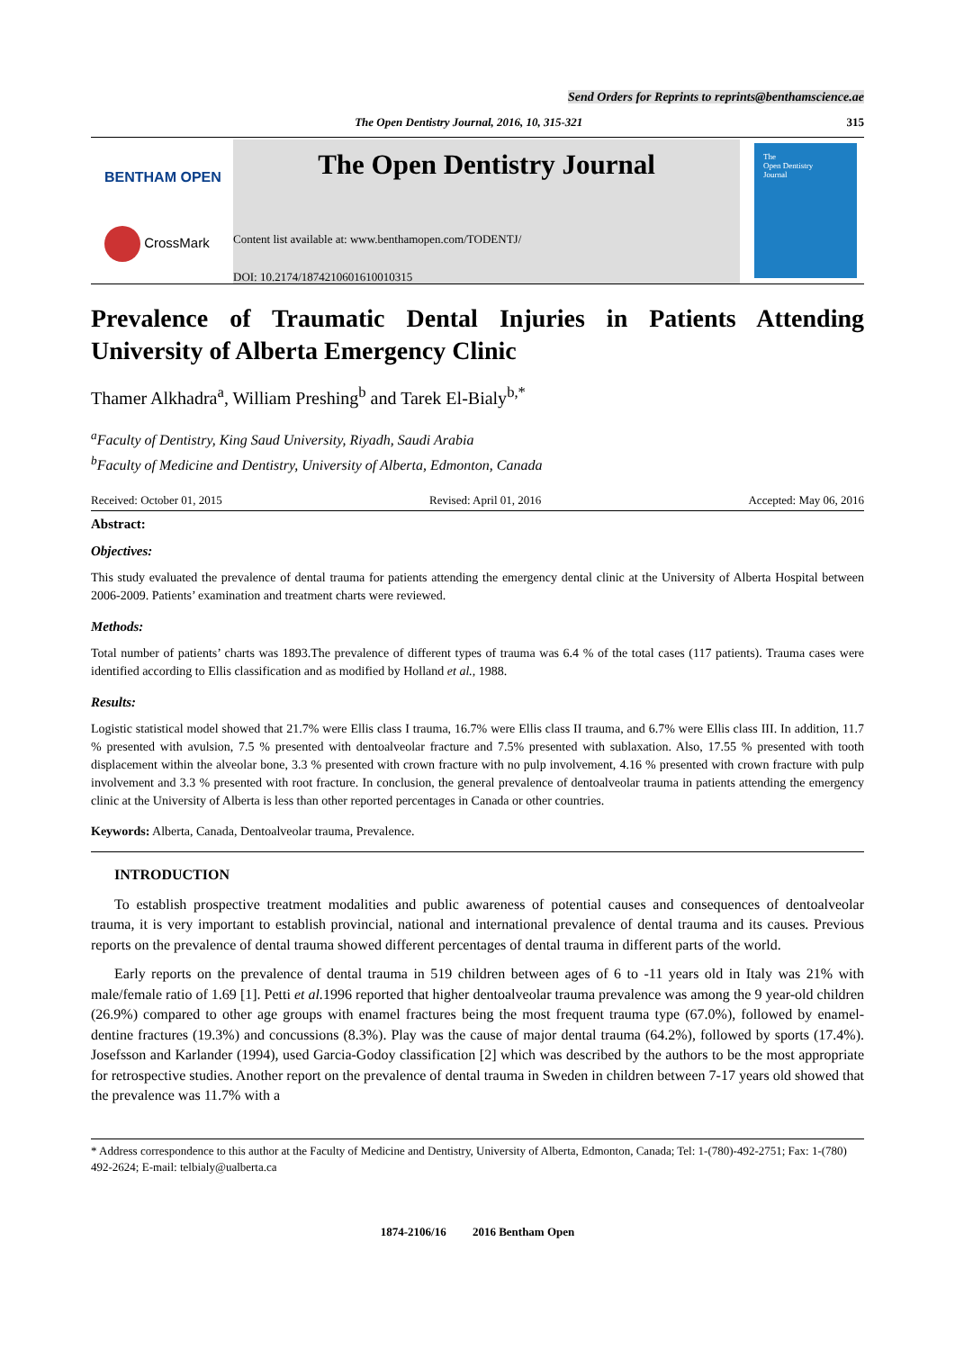Send Orders for Reprints to reprints@benthamscience.ae
The Open Dentistry Journal, 2016, 10, 315-321 315
BENTHAM OPEN
CrossMark
The Open Dentistry Journal
Content list available at: www.benthamopen.com/TODENTJ/
DOI: 10.2174/1874210601610010315
The
Open Dentistry
Journal
Prevalence of Traumatic Dental Injuries in Patients Attending University of Alberta Emergency Clinic
Thamer Alkhadra<sup>a</sup>, William Preshing<sup>b</sup> and Tarek El-Bialy<sup>b,*</sup>
<sup>a</sup> Faculty of Dentistry, King Saud University, Riyadh, Saudi Arabia
<sup>b</sup> Faculty of Medicine and Dentistry, University of Alberta, Edmonton, Canada
Received: October 01, 2015 Revised: April 01, 2016 Accepted: May 06, 2016
Abstract:
Objectives:
This study evaluated the prevalence of dental trauma for patients attending the emergency dental clinic at the University of Alberta Hospital between 2006-2009. Patients’ examination and treatment charts were reviewed.
Methods:
Total number of patients’ charts was 1893.The prevalence of different types of trauma was 6.4 % of the total cases (117 patients). Trauma cases were identified according to Ellis classification and as modified by Holland et al., 1988.
Results:
Logistic statistical model showed that 21.7% were Ellis class I trauma, 16.7% were Ellis class II trauma, and 6.7% were Ellis class III. In addition, 11.7 % presented with avulsion, 7.5 % presented with dentoalveolar fracture and 7.5% presented with sublaxation. Also, 17.55 % presented with tooth displacement within the alveolar bone, 3.3 % presented with crown fracture with no pulp involvement, 4.16 % presented with crown fracture with pulp involvement and 3.3 % presented with root fracture. In conclusion, the general prevalence of dentoalveolar trauma in patients attending the emergency clinic at the University of Alberta is less than other reported percentages in Canada or other countries.
Keywords: Alberta, Canada, Dentoalveolar trauma, Prevalence.
INTRODUCTION
To establish prospective treatment modalities and public awareness of potential causes and consequences of dentoalveolar trauma, it is very important to establish provincial, national and international prevalence of dental trauma and its causes. Previous reports on the prevalence of dental trauma showed different percentages of dental trauma in different parts of the world.
Early reports on the prevalence of dental trauma in 519 children between ages of 6 to -11 years old in Italy was 21% with male/female ratio of 1.69 [1]. Petti et al. 1996 reported that higher dentoalveolar trauma prevalence was among the 9 year-old children (26.9%) compared to other age groups with enamel fractures being the most frequent trauma type (67.0%), followed by enamel-dentine fractures (19.3%) and concussions (8.3%). Play was the cause of major dental trauma (64.2%), followed by sports (17.4%). Josefsson and Karlander (1994), used Garcia-Godoy classification [2] which was described by the authors to be the most appropriate for retrospective studies. Another report on the prevalence of dental trauma in Sweden in children between 7-17 years old showed that the prevalence was 11.7% with a
* Address correspondence to this author at the Faculty of Medicine and Dentistry, University of Alberta, Edmonton, Canada; Tel: 1-(780)-492-2751; Fax: 1-(780) 492-2624; E-mail: telbialy@ualberta.ca
1874-2106/16 2016 Bentham Open